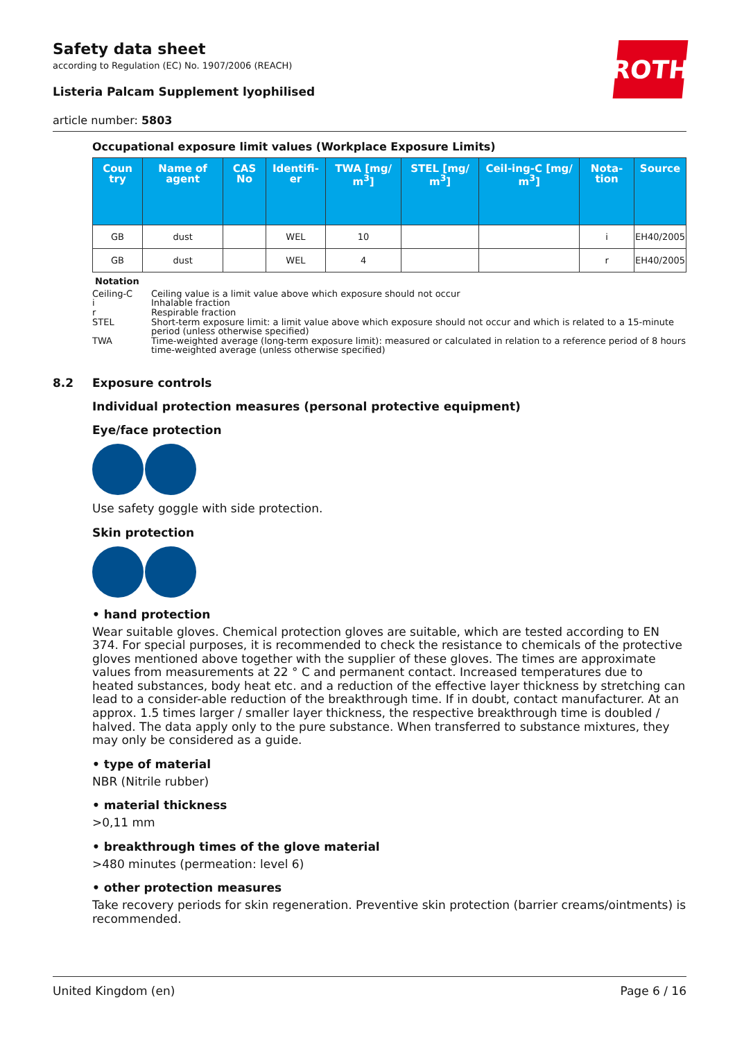ROTH
Safety data sheet
according to Regulation (EC) No. 1907/2006 (REACH)
Listeria Palcam Supplement lyophilised
article number: 5803
Occupational exposure limit values (Workplace Exposure Limits)
| Coun try | Name of agent | CAS No | Identifi-er | TWA [mg/ m<sup>3</sup>] | STEL [mg/ m<sup>3</sup>] | Ceil-ing-C [mg/ m<sup>3</sup>] | Nota-tion | Source |
| --- | --- | --- | --- | --- | --- | --- | --- | --- |
| GB | dust | | WEL | 10 | | | i | EH40/2005 |
| GB | dust | | WEL | 4 | | | r | EH40/2005 |
Notation
Ceiling-C Ceiling value is a limit value above which exposure should not occur
i Inhalable fraction
r Respirable fraction
STEL Short-term exposure limit: a limit value above which exposure should not occur and which is related to a 15-minute period (unless otherwise specified)
TWA Time-weighted average (long-term exposure limit): measured or calculated in relation to a reference period of 8 hours time-weighted average (unless otherwise specified)
8.2 Exposure controls
Individual protection measures (personal protective equipment)
Eye/face protection
Use safety goggle with side protection.
Skin protection
• hand protection
Wear suitable gloves. Chemical protection gloves are suitable, which are tested according to EN 374. For special purposes, it is recommended to check the resistance to chemicals of the protective gloves mentioned above together with the supplier of these gloves. The times are approximate values from measurements at 22 ° C and permanent contact. Increased temperatures due to heated substances, body heat etc. and a reduction of the effective layer thickness by stretching can lead to a consider-able reduction of the breakthrough time. If in doubt, contact manufacturer. At an approx. 1.5 times larger / smaller layer thickness, the respective breakthrough time is doubled / halved. The data apply only to the pure substance. When transferred to substance mixtures, they may only be considered as a guide.
• type of material
NBR (Nitrile rubber)
• material thickness
>0,11 mm
• breakthrough times of the glove material
>480 minutes (permeation: level 6)
• other protection measures
Take recovery periods for skin regeneration. Preventive skin protection (barrier creams/ointments) is recommended.
United Kingdom (en) Page 6 / 16